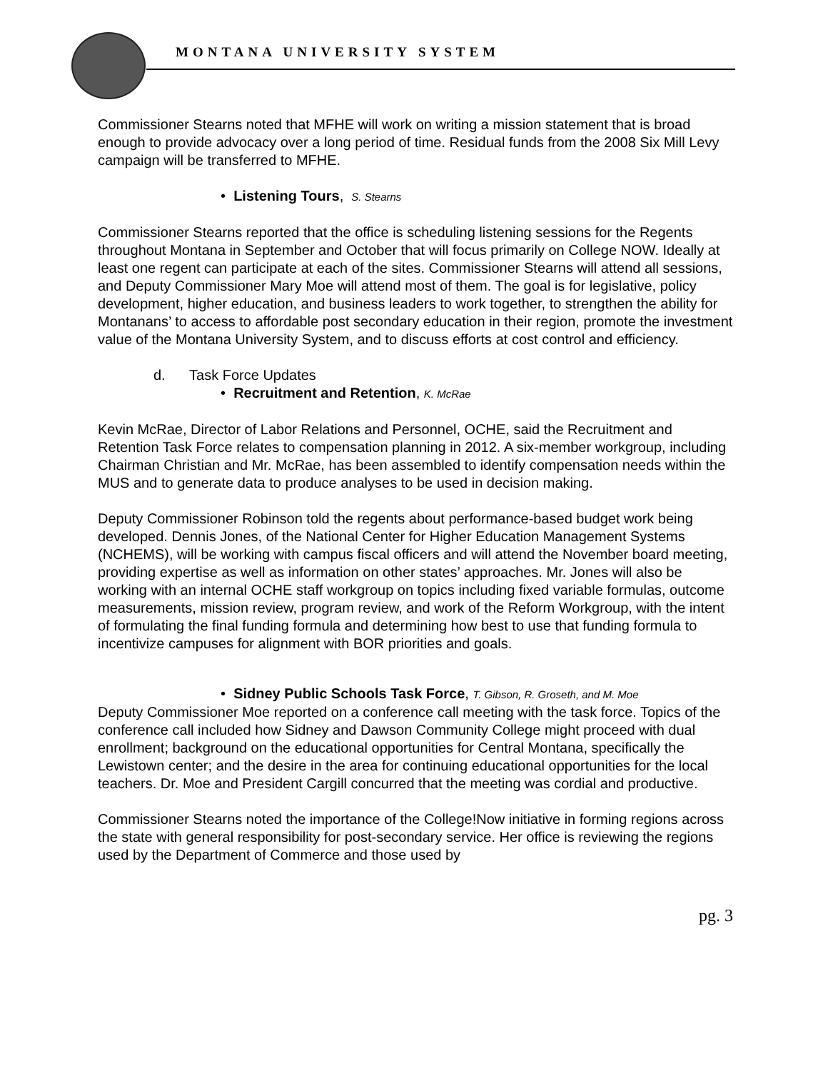MONTANA UNIVERSITY SYSTEM
Commissioner Stearns noted that MFHE will work on writing a mission statement that is broad enough to provide advocacy over a long period of time. Residual funds from the 2008 Six Mill Levy campaign will be transferred to MFHE.
• Listening Tours, S. Stearns
Commissioner Stearns reported that the office is scheduling listening sessions for the Regents throughout Montana in September and October that will focus primarily on College NOW. Ideally at least one regent can participate at each of the sites. Commissioner Stearns will attend all sessions, and Deputy Commissioner Mary Moe will attend most of them. The goal is for legislative, policy development, higher education, and business leaders to work together, to strengthen the ability for Montanans’ to access to affordable post secondary education in their region, promote the investment value of the Montana University System, and to discuss efforts at cost control and efficiency.
d. Task Force Updates
• Recruitment and Retention, K. McRae
Kevin McRae, Director of Labor Relations and Personnel, OCHE, said the Recruitment and Retention Task Force relates to compensation planning in 2012. A six-member workgroup, including Chairman Christian and Mr. McRae, has been assembled to identify compensation needs within the MUS and to generate data to produce analyses to be used in decision making.
Deputy Commissioner Robinson told the regents about performance-based budget work being developed. Dennis Jones, of the National Center for Higher Education Management Systems (NCHEMS), will be working with campus fiscal officers and will attend the November board meeting, providing expertise as well as information on other states’ approaches. Mr. Jones will also be working with an internal OCHE staff workgroup on topics including fixed variable formulas, outcome measurements, mission review, program review, and work of the Reform Workgroup, with the intent of formulating the final funding formula and determining how best to use that funding formula to incentivize campuses for alignment with BOR priorities and goals.
• Sidney Public Schools Task Force, T. Gibson, R. Groseth, and M. Moe
Deputy Commissioner Moe reported on a conference call meeting with the task force. Topics of the conference call included how Sidney and Dawson Community College might proceed with dual enrollment; background on the educational opportunities for Central Montana, specifically the Lewistown center; and the desire in the area for continuing educational opportunities for the local teachers. Dr. Moe and President Cargill concurred that the meeting was cordial and productive.
Commissioner Stearns noted the importance of the College!Now initiative in forming regions across the state with general responsibility for post-secondary service. Her office is reviewing the regions used by the Department of Commerce and those used by
pg. 3